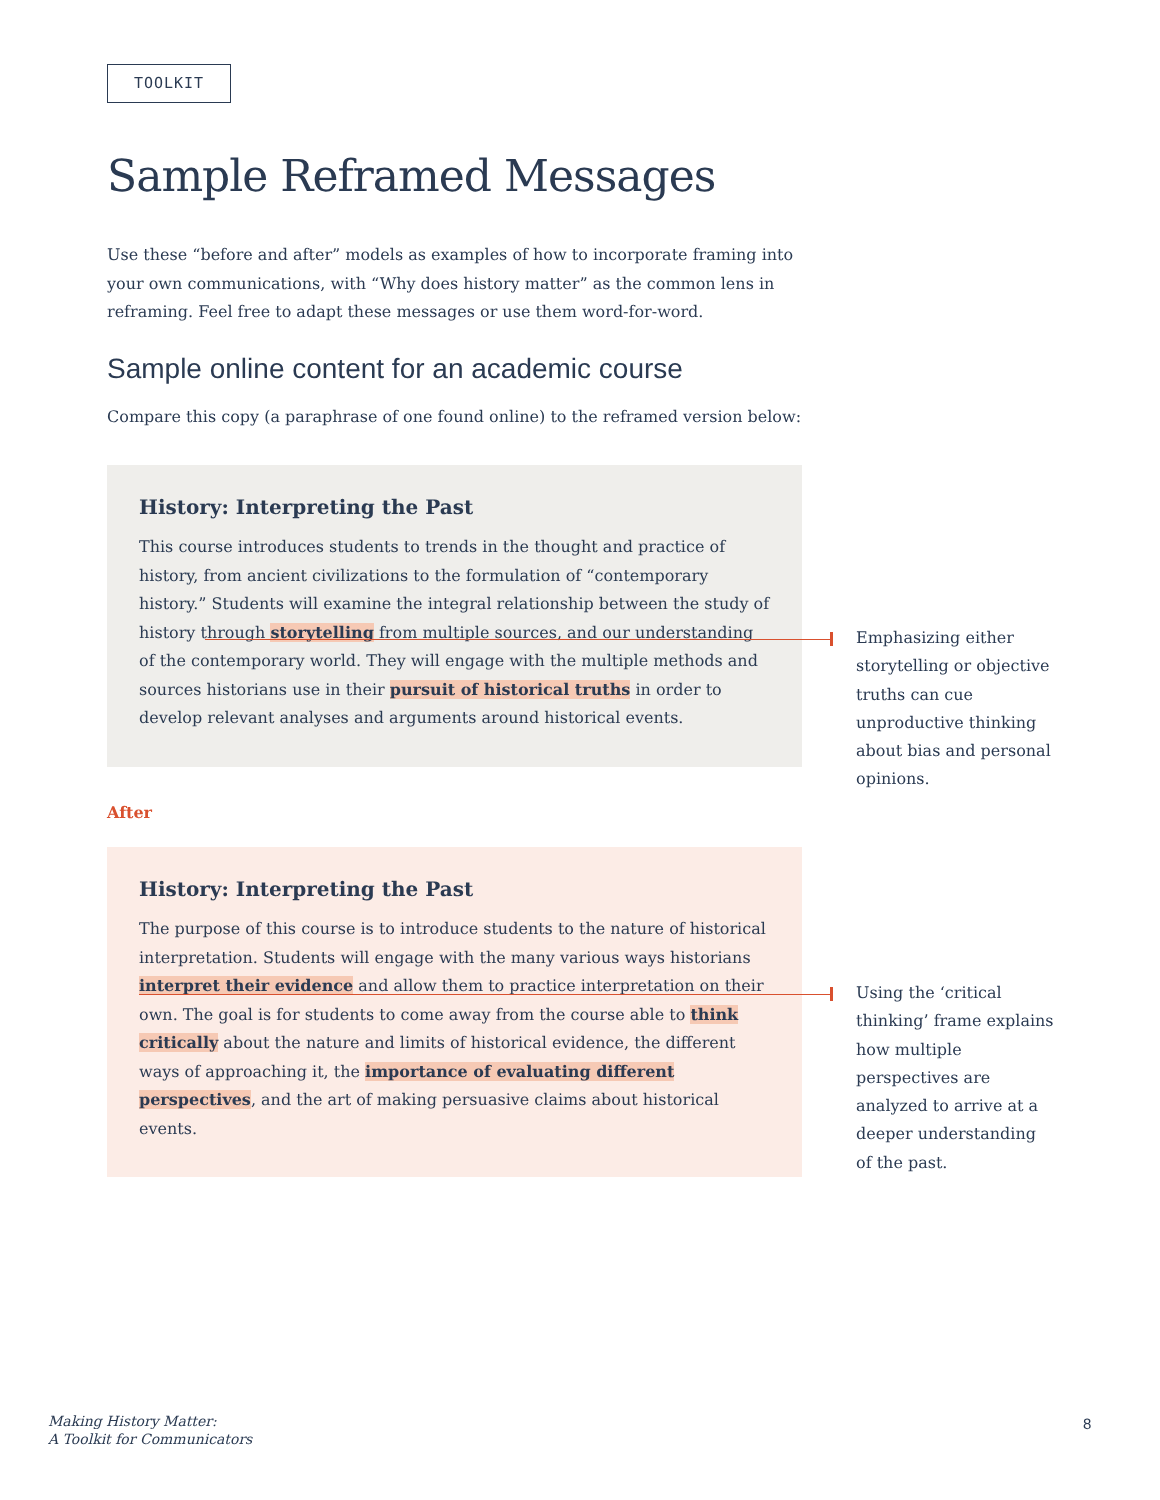TOOLKIT
Sample Reframed Messages
Use these “before and after” models as examples of how to incorporate framing into your own communications, with “Why does history matter” as the common lens in reframing. Feel free to adapt these messages or use them word-for-word.
Sample online content for an academic course
Compare this copy (a paraphrase of one found online) to the reframed version below:
History: Interpreting the Past
This course introduces students to trends in the thought and practice of history, from ancient civilizations to the formulation of “contemporary history.” Students will examine the integral relationship between the study of history through storytelling from multiple sources, and our understanding of the contemporary world. They will engage with the multiple methods and sources historians use in their pursuit of historical truths in order to develop relevant analyses and arguments around historical events.
After
History: Interpreting the Past
The purpose of this course is to introduce students to the nature of historical interpretation. Students will engage with the many various ways historians interpret their evidence and allow them to practice interpretation on their own. The goal is for students to come away from the course able to think critically about the nature and limits of historical evidence, the different ways of approaching it, the importance of evaluating different perspectives, and the art of making persuasive claims about historical events.
Emphasizing either storytelling or objective truths can cue unproductive thinking about bias and personal opinions.
Using the ‘critical thinking’ frame explains how multiple perspectives are analyzed to arrive at a deeper understanding of the past.
Making History Matter:
A Toolkit for Communicators
8